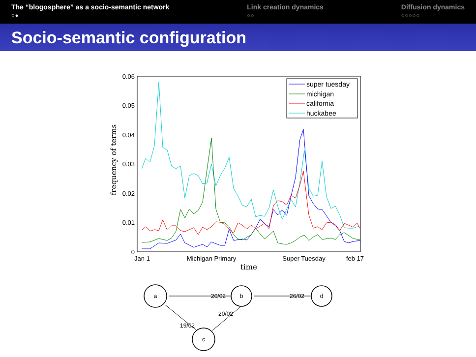The “blogosphere” as a socio-semantic network
○●
Link creation dynamics
○○
Diffusion dynamics
○○○○○
Socio-semantic configuration
0.06
0.05
0.04
0.03
0.02
0.01
0
Jan 1
Michigan Primary
Super Tuesday
feb 17
time
frequency of terms
super tuesday
michigan
california
huckabee
a
b
d
c
20/02
26/02
20/02
19/02